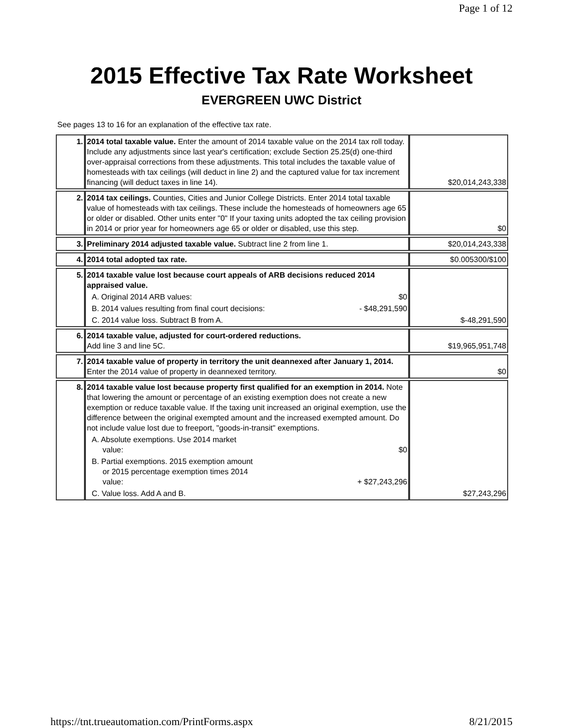Page 1 of 12
2015 Effective Tax Rate Worksheet
EVERGREEN UWC District
See pages 13 to 16 for an explanation of the effective tax rate.
| 1. | 2014 total taxable value. Enter the amount of 2014 taxable value on the 2014 tax roll today. Include any adjustments since last year's certification; exclude Section 25.25(d) one-third over-appraisal corrections from these adjustments. This total includes the taxable value of homesteads with tax ceilings (will deduct in line 2) and the captured value for tax increment financing (will deduct taxes in line 14). | $20,014,243,338 |
| 2. | 2014 tax ceilings. Counties, Cities and Junior College Districts. Enter 2014 total taxable value of homesteads with tax ceilings. These include the homesteads of homeowners age 65 or older or disabled. Other units enter "0" If your taxing units adopted the tax ceiling provision in 2014 or prior year for homeowners age 65 or older or disabled, use this step. | $0 |
| 3. | Preliminary 2014 adjusted taxable value. Subtract line 2 from line 1. | $20,014,243,338 |
| 4. | 2014 total adopted tax rate. | $0.005300/$100 |
| 5. | 2014 taxable value lost because court appeals of ARB decisions reduced 2014 appraised value. A. Original 2014 ARB values: $0 B. 2014 values resulting from final court decisions: - $48,291,590 C. 2014 value loss. Subtract B from A. | $-48,291,590 |
| 6. | 2014 taxable value, adjusted for court-ordered reductions. Add line 3 and line 5C. | $19,965,951,748 |
| 7. | 2014 taxable value of property in territory the unit deannexed after January 1, 2014. Enter the 2014 value of property in deannexed territory. | $0 |
| 8. | 2014 taxable value lost because property first qualified for an exemption in 2014. Note that lowering the amount or percentage of an existing exemption does not create a new exemption or reduce taxable value. If the taxing unit increased an original exemption, use the difference between the original exempted amount and the increased exempted amount. Do not include value lost due to freeport, "goods-in-transit" exemptions. A. Absolute exemptions. Use 2014 market value: $0 B. Partial exemptions. 2015 exemption amount or 2015 percentage exemption times 2014 value: + $27,243,296 C. Value loss. Add A and B. | $27,243,296 |
https://tnt.trueautomation.com/PrintForms.aspx 8/21/2015